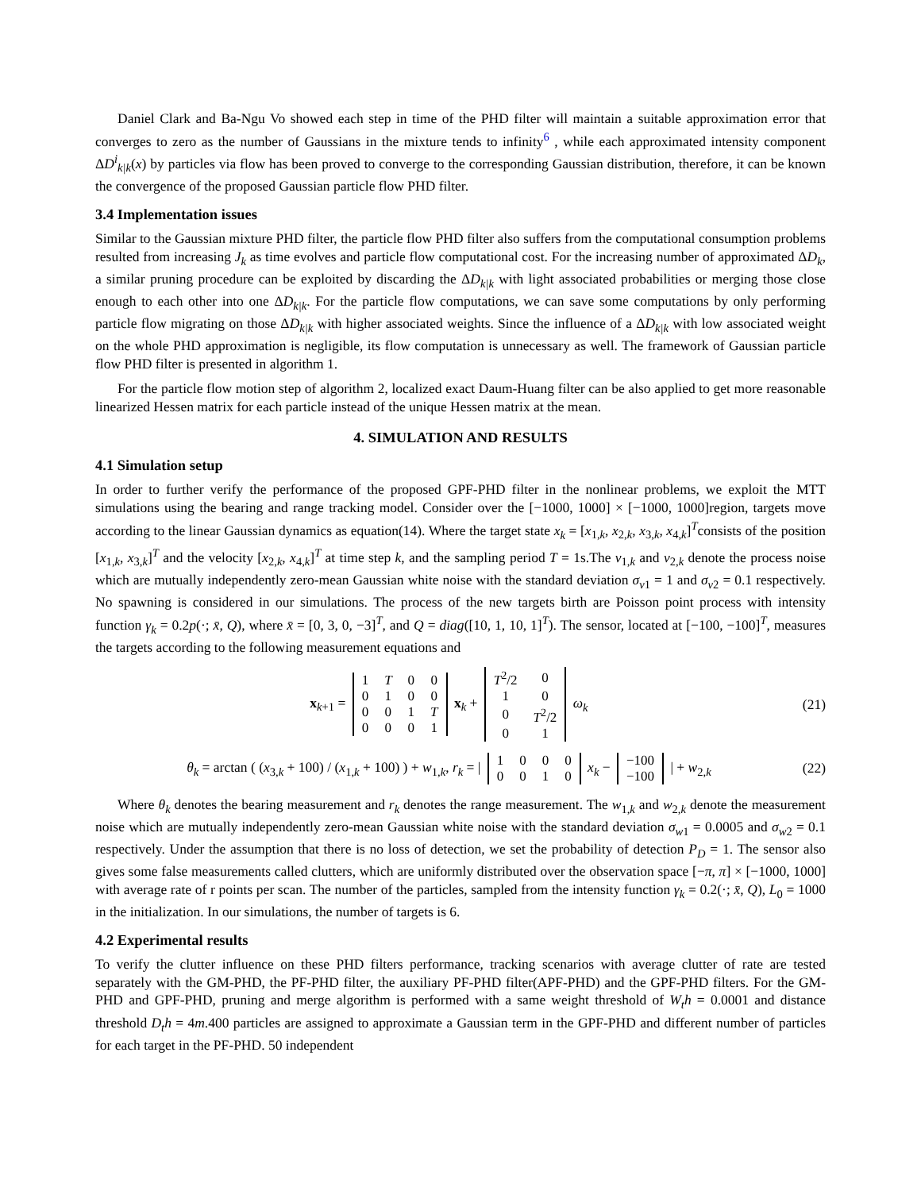Daniel Clark and Ba-Ngu Vo showed each step in time of the PHD filter will maintain a suitable approximation error that converges to zero as the number of Gaussians in the mixture tends to infinity<sup>6</sup> , while each approximated intensity component ΔD<sup>i</sup><sub>k|k</sub>(x) by particles via flow has been proved to converge to the corresponding Gaussian distribution, therefore, it can be known the convergence of the proposed Gaussian particle flow PHD filter.
3.4 Implementation issues
Similar to the Gaussian mixture PHD filter, the particle flow PHD filter also suffers from the computational consumption problems resulted from increasing J<sub>k</sub> as time evolves and particle flow computational cost. For the increasing number of approximated ΔD<sub>k</sub>, a similar pruning procedure can be exploited by discarding the ΔD<sub>k|k</sub> with light associated probabilities or merging those close enough to each other into one ΔD<sub>k|k</sub>. For the particle flow computations, we can save some computations by only performing particle flow migrating on those ΔD<sub>k|k</sub> with higher associated weights. Since the influence of a ΔD<sub>k|k</sub> with low associated weight on the whole PHD approximation is negligible, its flow computation is unnecessary as well. The framework of Gaussian particle flow PHD filter is presented in algorithm 1.
For the particle flow motion step of algorithm 2, localized exact Daum-Huang filter can be also applied to get more reasonable linearized Hessen matrix for each particle instead of the unique Hessen matrix at the mean.
4. SIMULATION AND RESULTS
4.1 Simulation setup
In order to further verify the performance of the proposed GPF-PHD filter in the nonlinear problems, we exploit the MTT simulations using the bearing and range tracking model. Consider over the [−1000, 1000] × [−1000, 1000]region, targets move according to the linear Gaussian dynamics as equation(14). Where the target state x<sub>k</sub> = [x<sub>1,k</sub>, x<sub>2,k</sub>, x<sub>3,k</sub>, x<sub>4,k</sub>]<sup>T</sup>consists of the position [x<sub>1,k</sub>, x<sub>3,k</sub>]<sup>T</sup> and the velocity [x<sub>2,k</sub>, x<sub>4,k</sub>]<sup>T</sup> at time step k, and the sampling period T = 1s.The v<sub>1,k</sub> and v<sub>2,k</sub> denote the process noise which are mutually independently zero-mean Gaussian white noise with the standard deviation σ<sub>v1</sub> = 1 and σ<sub>v2</sub> = 0.1 respectively. No spawning is considered in our simulations. The process of the new targets birth are Poisson point process with intensity function γ<sub>k</sub> = 0.2p(·; x̄, Q), where x̄ = [0, 3, 0, −3]<sup>T</sup>, and Q = diag([10, 1, 10, 1]<sup>T</sup>). The sensor, located at [−100, −100]<sup>T</sup>, measures the targets according to the following measurement equations and
x<sub>k+1</sub> =
| 1 | T | 0 | 0 |
| 0 | 1 | 0 | 0 |
| 0 | 0 | 1 | T |
| 0 | 0 | 0 | 1 |
x<sub>k</sub> +
| T<sup>2</sup>/2 | 0 |
| 1 | 0 |
| 0 | T<sup>2</sup>/2 |
| 0 | 1 |
ω<sub>k</sub> (21)
θ<sub>k</sub> = arctan ( (x<sub>3,k</sub> + 100) / (x<sub>1,k</sub> + 100) ) + w<sub>1,k</sub>, r<sub>k</sub> = |
| 1 | 0 | 0 | 0 |
| 0 | 0 | 1 | 0 |
x<sub>k</sub> −
| −100 |
| −100 |
| + w<sub>2,k</sub> (22)
Where θ<sub>k</sub> denotes the bearing measurement and r<sub>k</sub> denotes the range measurement. The w<sub>1,k</sub> and w<sub>2,k</sub> denote the measurement noise which are mutually independently zero-mean Gaussian white noise with the standard deviation σ<sub>w1</sub> = 0.0005 and σ<sub>w2</sub> = 0.1 respectively. Under the assumption that there is no loss of detection, we set the probability of detection P<sub>D</sub> = 1. The sensor also gives some false measurements called clutters, which are uniformly distributed over the observation space [−π, π] × [−1000, 1000] with average rate of r points per scan. The number of the particles, sampled from the intensity function γ<sub>k</sub> = 0.2(·; x̄, Q), L<sub>0</sub> = 1000 in the initialization. In our simulations, the number of targets is 6.
4.2 Experimental results
To verify the clutter influence on these PHD filters performance, tracking scenarios with average clutter of rate are tested separately with the GM-PHD, the PF-PHD filter, the auxiliary PF-PHD filter(APF-PHD) and the GPF-PHD filters. For the GM-PHD and GPF-PHD, pruning and merge algorithm is performed with a same weight threshold of W<sub>t</sub>h = 0.0001 and distance threshold D<sub>t</sub>h = 4m.400 particles are assigned to approximate a Gaussian term in the GPF-PHD and different number of particles for each target in the PF-PHD. 50 independent